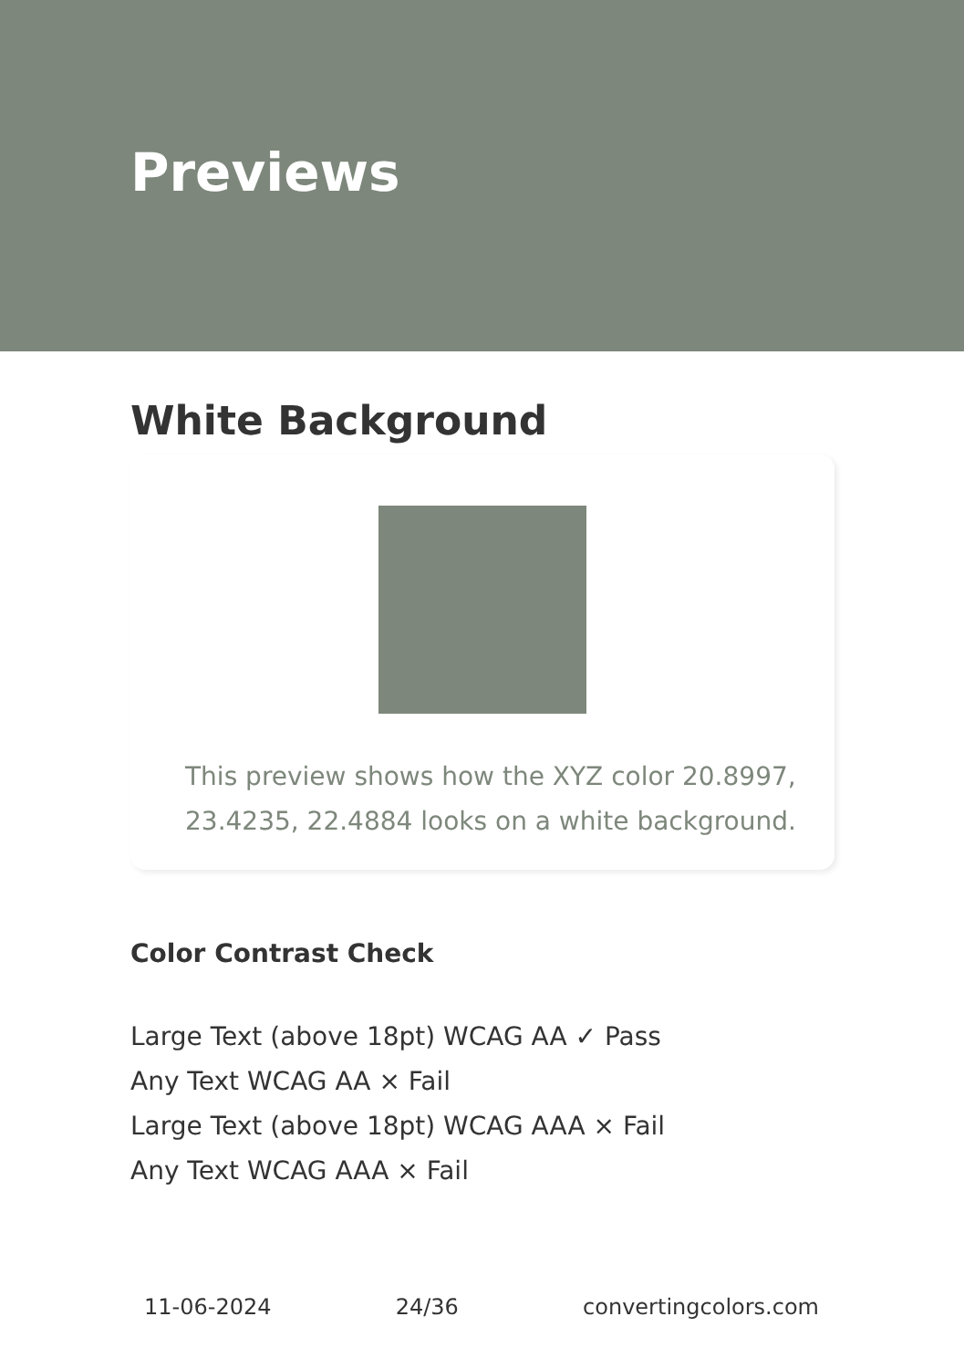Previews
White Background
This preview shows how the XYZ color 20.8997,
23.4235, 22.4884 looks on a white background.
Color Contrast Check
Large Text (above 18pt) WCAG AA ✓ Pass
Any Text WCAG AA × Fail
Large Text (above 18pt) WCAG AAA × Fail
Any Text WCAG AAA × Fail
11-06-2024 24/36 convertingcolors.com